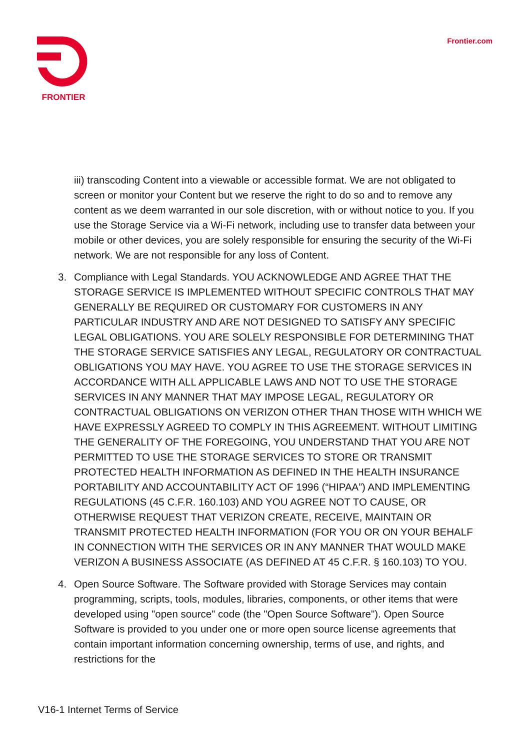FRONTIER
Frontier.com
iii) transcoding Content into a viewable or accessible format. We are not obligated to screen or monitor your Content but we reserve the right to do so and to remove any content as we deem warranted in our sole discretion, with or without notice to you. If you use the Storage Service via a Wi-Fi network, including use to transfer data between your mobile or other devices, you are solely responsible for ensuring the security of the Wi-Fi network. We are not responsible for any loss of Content.
3. Compliance with Legal Standards. YOU ACKNOWLEDGE AND AGREE THAT THE STORAGE SERVICE IS IMPLEMENTED WITHOUT SPECIFIC CONTROLS THAT MAY GENERALLY BE REQUIRED OR CUSTOMARY FOR CUSTOMERS IN ANY PARTICULAR INDUSTRY AND ARE NOT DESIGNED TO SATISFY ANY SPECIFIC LEGAL OBLIGATIONS. YOU ARE SOLELY RESPONSIBLE FOR DETERMINING THAT THE STORAGE SERVICE SATISFIES ANY LEGAL, REGULATORY OR CONTRACTUAL OBLIGATIONS YOU MAY HAVE. YOU AGREE TO USE THE STORAGE SERVICES IN ACCORDANCE WITH ALL APPLICABLE LAWS AND NOT TO USE THE STORAGE SERVICES IN ANY MANNER THAT MAY IMPOSE LEGAL, REGULATORY OR CONTRACTUAL OBLIGATIONS ON VERIZON OTHER THAN THOSE WITH WHICH WE HAVE EXPRESSLY AGREED TO COMPLY IN THIS AGREEMENT. WITHOUT LIMITING THE GENERALITY OF THE FOREGOING, YOU UNDERSTAND THAT YOU ARE NOT PERMITTED TO USE THE STORAGE SERVICES TO STORE OR TRANSMIT PROTECTED HEALTH INFORMATION AS DEFINED IN THE HEALTH INSURANCE PORTABILITY AND ACCOUNTABILITY ACT OF 1996 (“HIPAA”) AND IMPLEMENTING REGULATIONS (45 C.F.R. 160.103) AND YOU AGREE NOT TO CAUSE, OR OTHERWISE REQUEST THAT VERIZON CREATE, RECEIVE, MAINTAIN OR TRANSMIT PROTECTED HEALTH INFORMATION (FOR YOU OR ON YOUR BEHALF IN CONNECTION WITH THE SERVICES OR IN ANY MANNER THAT WOULD MAKE VERIZON A BUSINESS ASSOCIATE (AS DEFINED AT 45 C.F.R. § 160.103) TO YOU.
4. Open Source Software. The Software provided with Storage Services may contain programming, scripts, tools, modules, libraries, components, or other items that were developed using "open source" code (the "Open Source Software"). Open Source Software is provided to you under one or more open source license agreements that contain important information concerning ownership, terms of use, and rights, and restrictions for the
V16-1 Internet Terms of Service